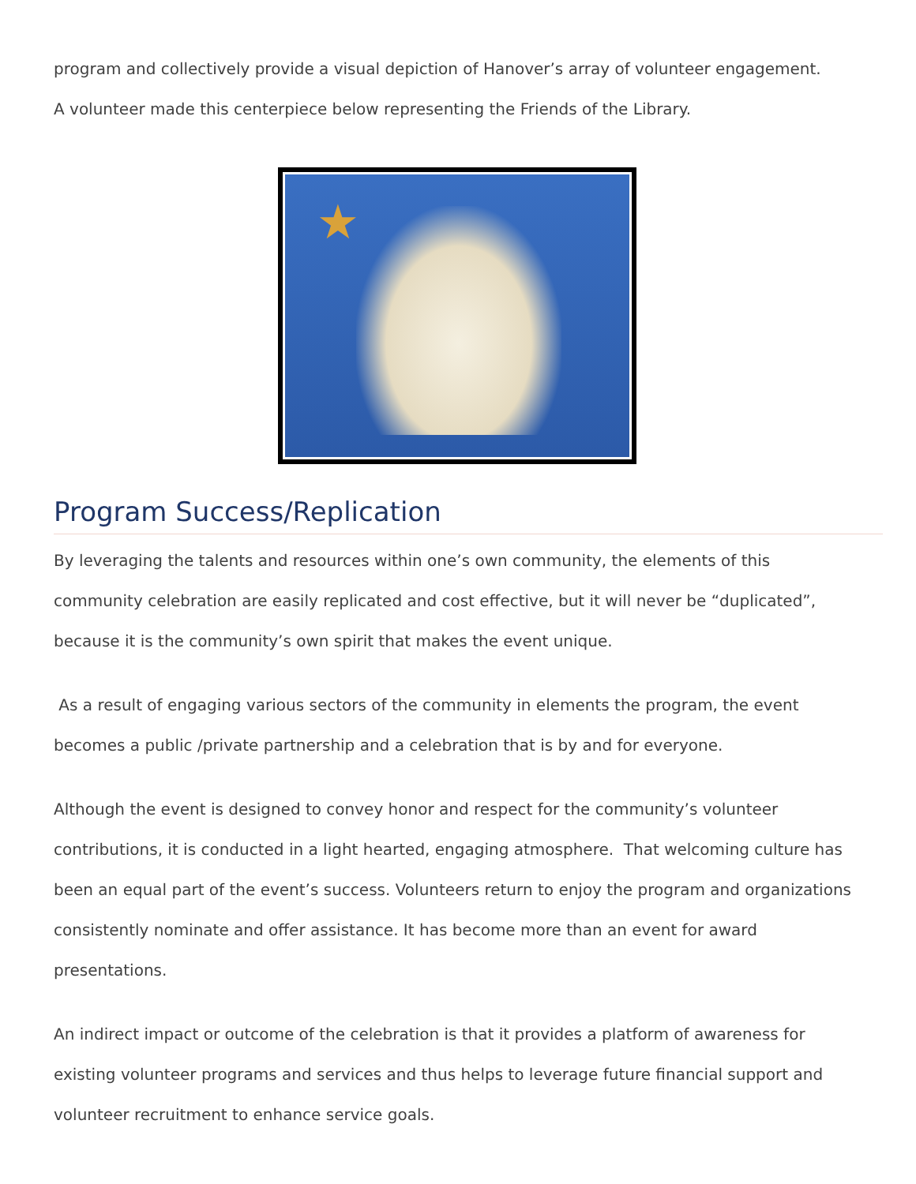program and collectively provide a visual depiction of Hanover’s array of volunteer engagement.
A volunteer made this centerpiece below representing the Friends of the Library.
★
Program Success/Replication
By leveraging the talents and resources within one’s own community, the elements of this community celebration are easily replicated and cost effective, but it will never be “duplicated”, because it is the community’s own spirit that makes the event unique.
As a result of engaging various sectors of the community in elements the program, the event becomes a public /private partnership and a celebration that is by and for everyone.
Although the event is designed to convey honor and respect for the community’s volunteer contributions, it is conducted in a light hearted, engaging atmosphere. That welcoming culture has been an equal part of the event’s success. Volunteers return to enjoy the program and organizations consistently nominate and offer assistance. It has become more than an event for award presentations.
An indirect impact or outcome of the celebration is that it provides a platform of awareness for existing volunteer programs and services and thus helps to leverage future financial support and volunteer recruitment to enhance service goals.